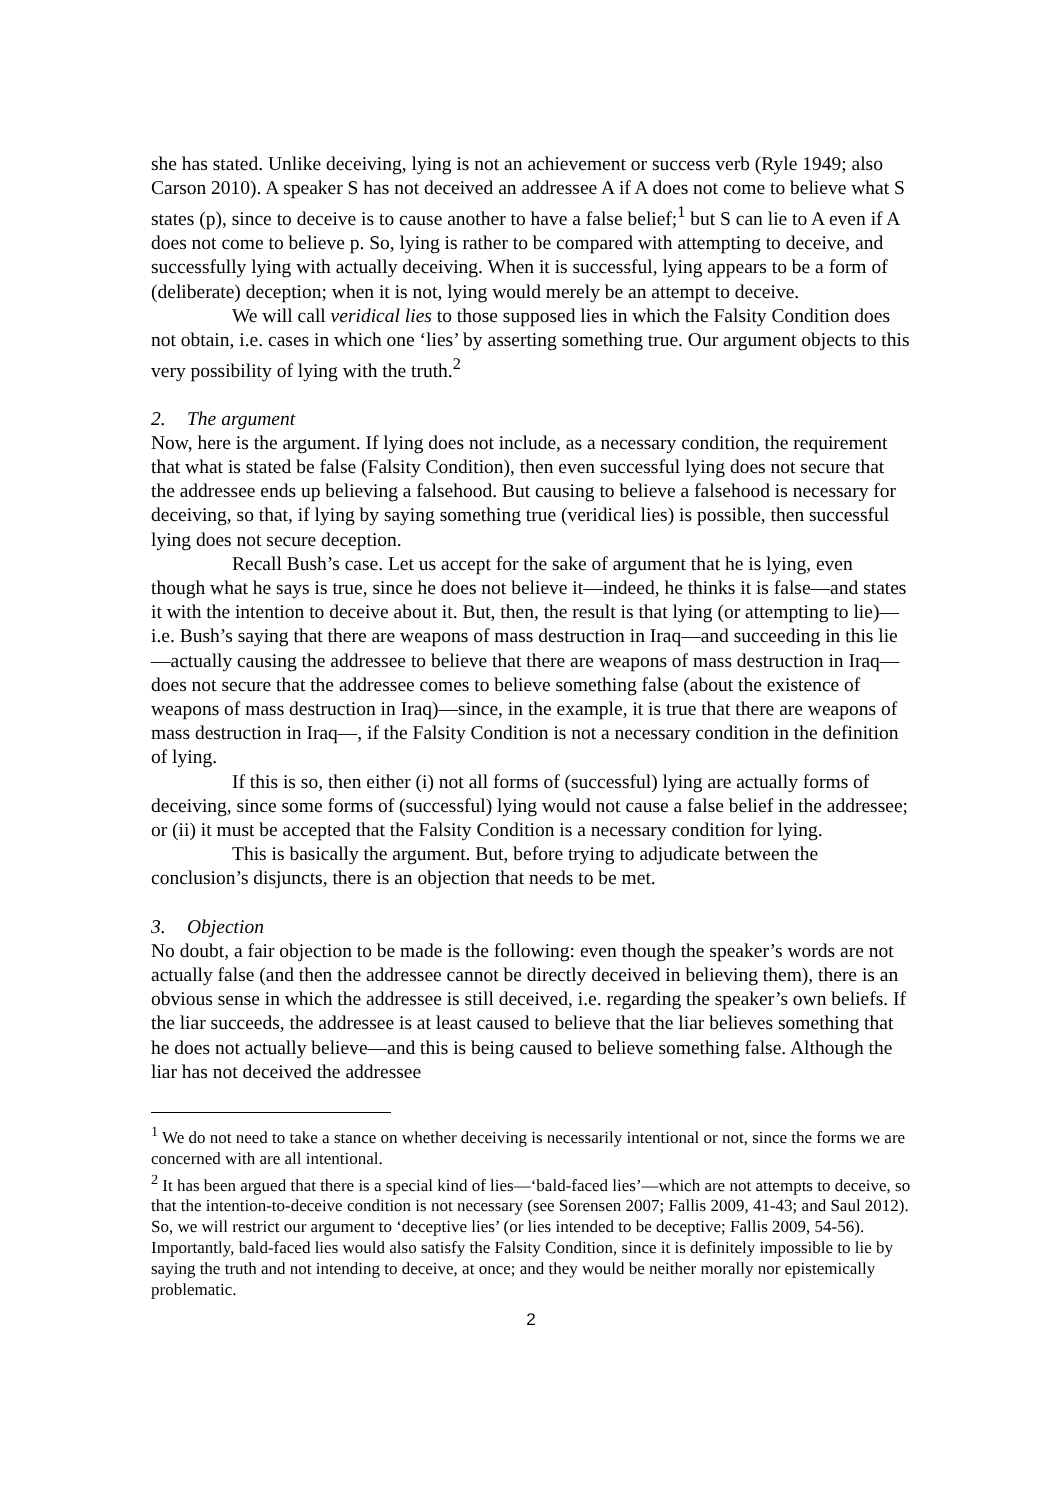she has stated. Unlike deceiving, lying is not an achievement or success verb (Ryle 1949; also Carson 2010). A speaker S has not deceived an addressee A if A does not come to believe what S states (p), since to deceive is to cause another to have a false belief;<sup>1</sup> but S can lie to A even if A does not come to believe p. So, lying is rather to be compared with attempting to deceive, and successfully lying with actually deceiving. When it is successful, lying appears to be a form of (deliberate) deception; when it is not, lying would merely be an attempt to deceive.
We will call veridical lies to those supposed lies in which the Falsity Condition does not obtain, i.e. cases in which one ‘lies’ by asserting something true. Our argument objects to this very possibility of lying with the truth.<sup>2</sup>
2. The argument
Now, here is the argument. If lying does not include, as a necessary condition, the requirement that what is stated be false (Falsity Condition), then even successful lying does not secure that the addressee ends up believing a falsehood. But causing to believe a falsehood is necessary for deceiving, so that, if lying by saying something true (veridical lies) is possible, then successful lying does not secure deception.
Recall Bush’s case. Let us accept for the sake of argument that he is lying, even though what he says is true, since he does not believe it—indeed, he thinks it is false—and states it with the intention to deceive about it. But, then, the result is that lying (or attempting to lie)—i.e. Bush’s saying that there are weapons of mass destruction in Iraq—and succeeding in this lie—actually causing the addressee to believe that there are weapons of mass destruction in Iraq—does not secure that the addressee comes to believe something false (about the existence of weapons of mass destruction in Iraq)—since, in the example, it is true that there are weapons of mass destruction in Iraq—, if the Falsity Condition is not a necessary condition in the definition of lying.
If this is so, then either (i) not all forms of (successful) lying are actually forms of deceiving, since some forms of (successful) lying would not cause a false belief in the addressee; or (ii) it must be accepted that the Falsity Condition is a necessary condition for lying.
This is basically the argument. But, before trying to adjudicate between the conclusion’s disjuncts, there is an objection that needs to be met.
3. Objection
No doubt, a fair objection to be made is the following: even though the speaker’s words are not actually false (and then the addressee cannot be directly deceived in believing them), there is an obvious sense in which the addressee is still deceived, i.e. regarding the speaker’s own beliefs. If the liar succeeds, the addressee is at least caused to believe that the liar believes something that he does not actually believe—and this is being caused to believe something false. Although the liar has not deceived the addressee
<sup>1</sup> We do not need to take a stance on whether deceiving is necessarily intentional or not, since the forms we are concerned with are all intentional.
<sup>2</sup> It has been argued that there is a special kind of lies—‘bald-faced lies’—which are not attempts to deceive, so that the intention-to-deceive condition is not necessary (see Sorensen 2007; Fallis 2009, 41-43; and Saul 2012). So, we will restrict our argument to ‘deceptive lies’ (or lies intended to be deceptive; Fallis 2009, 54-56). Importantly, bald-faced lies would also satisfy the Falsity Condition, since it is definitely impossible to lie by saying the truth and not intending to deceive, at once; and they would be neither morally nor epistemically problematic.
2